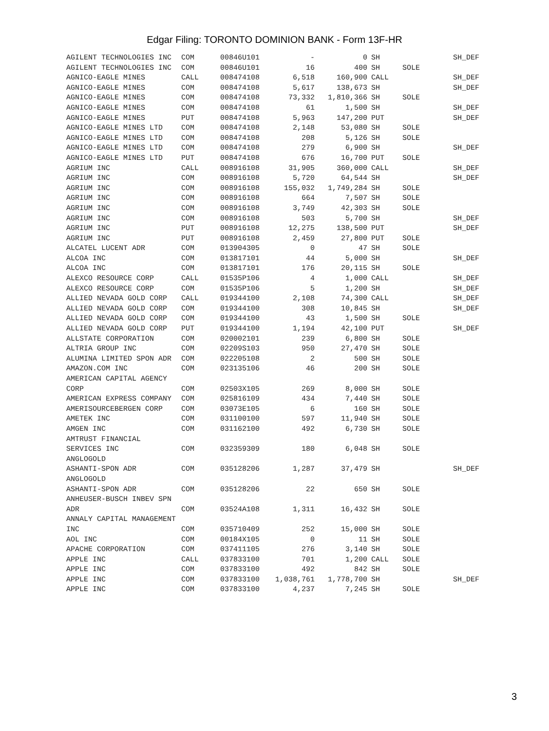Edgar Filing: TORONTO DOMINION BANK - Form 13F-HR
| AGILENT TECHNOLOGIES INC | COM | 00846U101 | - | 0 | SH | | SH_DEF |
| AGILENT TECHNOLOGIES INC | COM | 00846U101 | 16 | 400 | SH | SOLE | |
| AGNICO-EAGLE MINES | CALL | 008474108 | 6,518 | 160,900 | CALL | | SH_DEF |
| AGNICO-EAGLE MINES | COM | 008474108 | 5,617 | 138,673 | SH | | SH_DEF |
| AGNICO-EAGLE MINES | COM | 008474108 | 73,332 | 1,810,366 | SH | SOLE | |
| AGNICO-EAGLE MINES | COM | 008474108 | 61 | 1,500 | SH | | SH_DEF |
| AGNICO-EAGLE MINES | PUT | 008474108 | 5,963 | 147,200 | PUT | | SH_DEF |
| AGNICO-EAGLE MINES LTD | COM | 008474108 | 2,148 | 53,080 | SH | SOLE | |
| AGNICO-EAGLE MINES LTD | COM | 008474108 | 208 | 5,126 | SH | SOLE | |
| AGNICO-EAGLE MINES LTD | COM | 008474108 | 279 | 6,900 | SH | | SH_DEF |
| AGNICO-EAGLE MINES LTD | PUT | 008474108 | 676 | 16,700 | PUT | SOLE | |
| AGRIUM INC | CALL | 008916108 | 31,905 | 360,000 | CALL | | SH_DEF |
| AGRIUM INC | COM | 008916108 | 5,720 | 64,544 | SH | | SH_DEF |
| AGRIUM INC | COM | 008916108 | 155,032 | 1,749,284 | SH | SOLE | |
| AGRIUM INC | COM | 008916108 | 664 | 7,507 | SH | SOLE | |
| AGRIUM INC | COM | 008916108 | 3,749 | 42,303 | SH | SOLE | |
| AGRIUM INC | COM | 008916108 | 503 | 5,700 | SH | | SH_DEF |
| AGRIUM INC | PUT | 008916108 | 12,275 | 138,500 | PUT | | SH_DEF |
| AGRIUM INC | PUT | 008916108 | 2,459 | 27,800 | PUT | SOLE | |
| ALCATEL LUCENT ADR | COM | 013904305 | 0 | 47 | SH | SOLE | |
| ALCOA INC | COM | 013817101 | 44 | 5,000 | SH | | SH_DEF |
| ALCOA INC | COM | 013817101 | 176 | 20,115 | SH | SOLE | |
| ALEXCO RESOURCE CORP | CALL | 01535P106 | 4 | 1,000 | CALL | | SH_DEF |
| ALEXCO RESOURCE CORP | COM | 01535P106 | 5 | 1,200 | SH | | SH_DEF |
| ALLIED NEVADA GOLD CORP | CALL | 019344100 | 2,108 | 74,300 | CALL | | SH_DEF |
| ALLIED NEVADA GOLD CORP | COM | 019344100 | 308 | 10,845 | SH | | SH_DEF |
| ALLIED NEVADA GOLD CORP | COM | 019344100 | 43 | 1,500 | SH | SOLE | |
| ALLIED NEVADA GOLD CORP | PUT | 019344100 | 1,194 | 42,100 | PUT | | SH_DEF |
| ALLSTATE CORPORATION | COM | 020002101 | 239 | 6,800 | SH | SOLE | |
| ALTRIA GROUP INC | COM | 02209S103 | 950 | 27,470 | SH | SOLE | |
| ALUMINA LIMITED SPON ADR | COM | 022205108 | 2 | 500 | SH | SOLE | |
| AMAZON.COM INC | COM | 023135106 | 46 | 200 | SH | SOLE | |
| AMERICAN CAPITAL AGENCY CORP | COM | 02503X105 | 269 | 8,000 | SH | SOLE | |
| AMERICAN EXPRESS COMPANY | COM | 025816109 | 434 | 7,440 | SH | SOLE | |
| AMERISOURCEBERGEN CORP | COM | 03073E105 | 6 | 160 | SH | SOLE | |
| AMETEK INC | COM | 031100100 | 597 | 11,940 | SH | SOLE | |
| AMGEN INC | COM | 031162100 | 492 | 6,730 | SH | SOLE | |
| AMTRUST FINANCIAL SERVICES INC | COM | 032359309 | 180 | 6,048 | SH | SOLE | |
| ANGLOGOLD ASHANTI-SPON ADR | COM | 035128206 | 1,287 | 37,479 | SH | | SH_DEF |
| ANGLOGOLD ASHANTI-SPON ADR | COM | 035128206 | 22 | 650 | SH | SOLE | |
| ANHEUSER-BUSCH INBEV SPN ADR | COM | 03524A108 | 1,311 | 16,432 | SH | SOLE | |
| ANNALY CAPITAL MANAGEMENT INC | COM | 035710409 | 252 | 15,000 | SH | SOLE | |
| AOL INC | COM | 00184X105 | 0 | 11 | SH | SOLE | |
| APACHE CORPORATION | COM | 037411105 | 276 | 3,140 | SH | SOLE | |
| APPLE INC | CALL | 037833100 | 701 | 1,200 | CALL | SOLE | |
| APPLE INC | COM | 037833100 | 492 | 842 | SH | SOLE | |
| APPLE INC | COM | 037833100 | 1,038,761 | 1,778,700 | SH | | SH_DEF |
| APPLE INC | COM | 037833100 | 4,237 | 7,245 | SH | SOLE | |
3